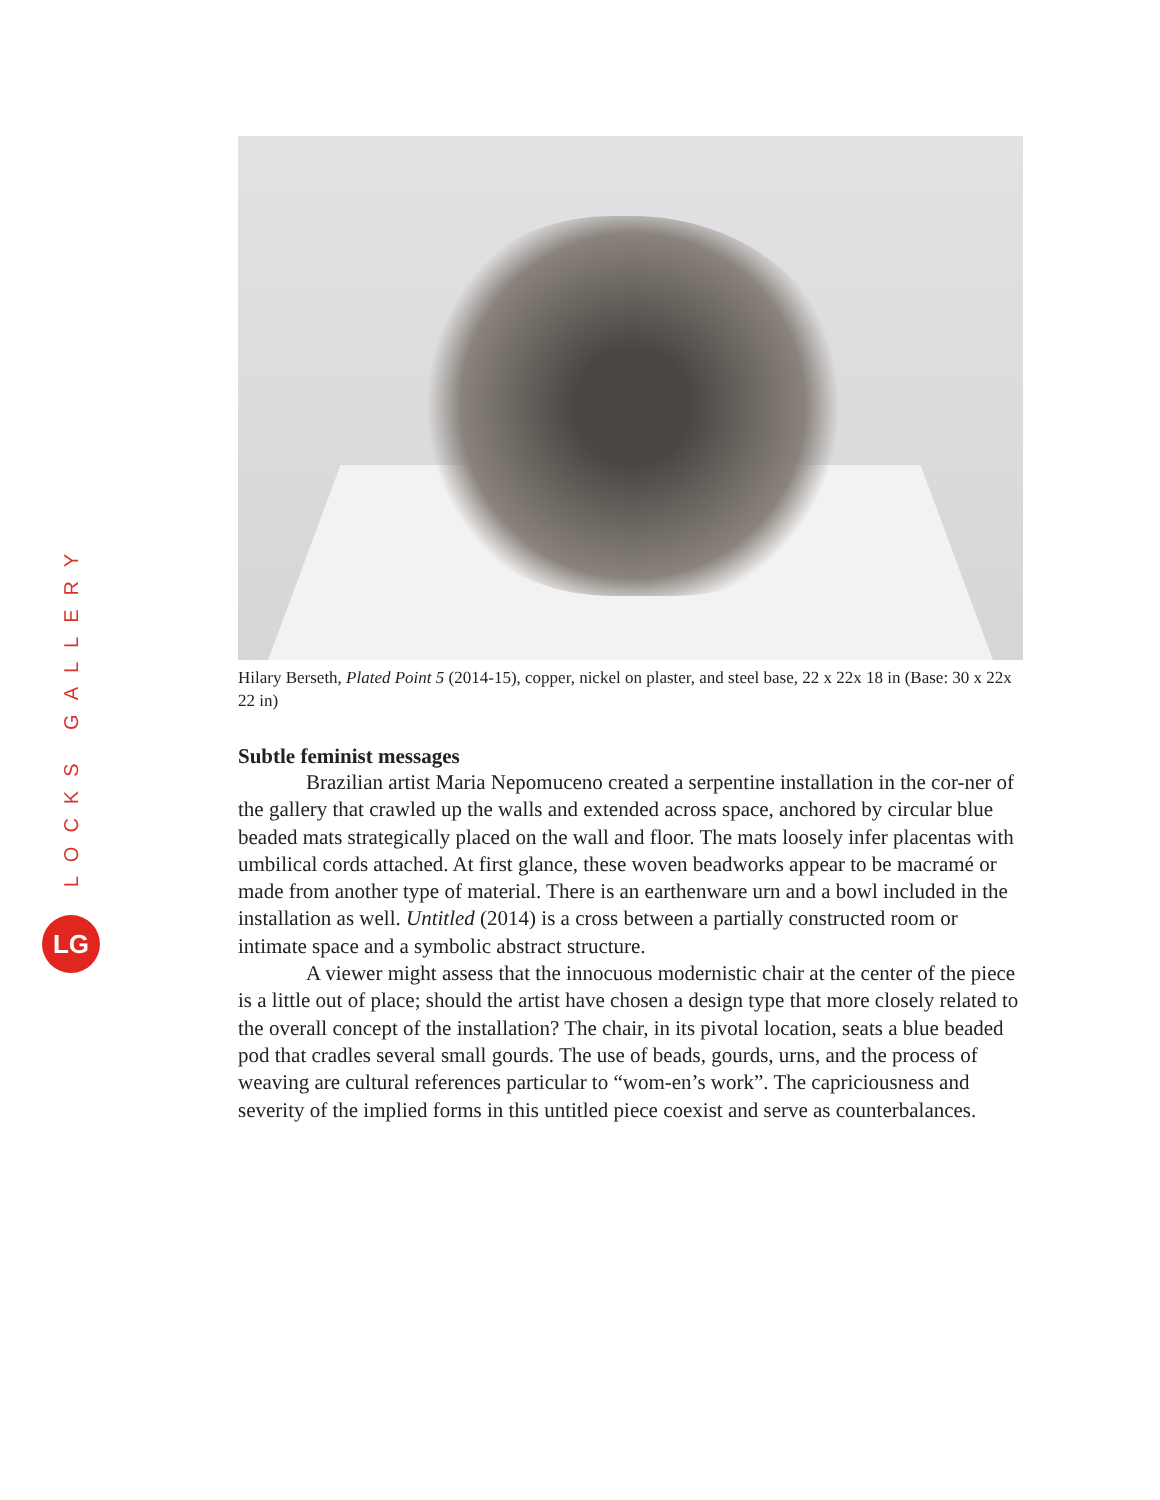LOCKS GALLERY
LG
Hilary Berseth, Plated Point 5 (2014-15), copper, nickel on plaster, and steel base, 22 x 22x 18 in (Base: 30 x 22x 22 in)
Subtle feminist messages
Brazilian artist Maria Nepomuceno created a serpentine installation in the cor-ner of the gallery that crawled up the walls and extended across space, anchored by circular blue beaded mats strategically placed on the wall and floor. The mats loosely infer placentas with umbilical cords attached. At first glance, these woven beadworks appear to be macramé or made from another type of material. There is an earthenware urn and a bowl included in the installation as well. Untitled (2014) is a cross between a partially constructed room or intimate space and a symbolic abstract structure.
A viewer might assess that the innocuous modernistic chair at the center of the piece is a little out of place; should the artist have chosen a design type that more closely related to the overall concept of the installation? The chair, in its pivotal location, seats a blue beaded pod that cradles several small gourds. The use of beads, gourds, urns, and the process of weaving are cultural references particular to “wom-en’s work”. The capriciousness and severity of the implied forms in this untitled piece coexist and serve as counterbalances.